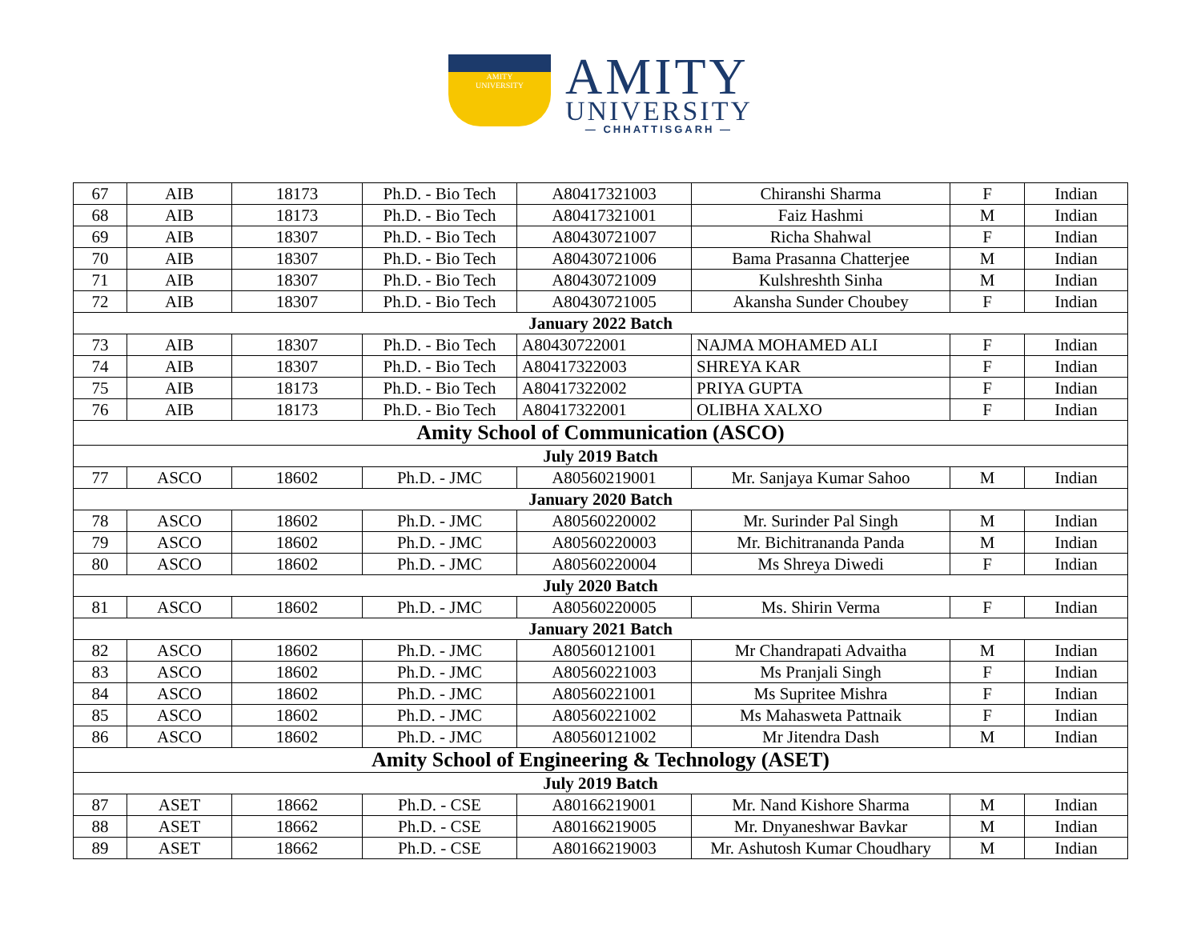AMITY
UNIVERSITY
AMITY
UNIVERSITY
— CHHATTISGARH —
| 67 | AIB | 18173 | Ph.D. - Bio Tech | A80417321003 | Chiranshi Sharma | F | Indian |
| 68 | AIB | 18173 | Ph.D. - Bio Tech | A80417321001 | Faiz Hashmi | M | Indian |
| 69 | AIB | 18307 | Ph.D. - Bio Tech | A80430721007 | Richa Shahwal | F | Indian |
| 70 | AIB | 18307 | Ph.D. - Bio Tech | A80430721006 | Bama Prasanna Chatterjee | M | Indian |
| 71 | AIB | 18307 | Ph.D. - Bio Tech | A80430721009 | Kulshreshth Sinha | M | Indian |
| 72 | AIB | 18307 | Ph.D. - Bio Tech | A80430721005 | Akansha Sunder Choubey | F | Indian |
| January 2022 Batch | | | | | | | |
| 73 | AIB | 18307 | Ph.D. - Bio Tech | A80430722001 | NAJMA MOHAMED ALI | F | Indian |
| 74 | AIB | 18307 | Ph.D. - Bio Tech | A80417322003 | SHREYA KAR | F | Indian |
| 75 | AIB | 18173 | Ph.D. - Bio Tech | A80417322002 | PRIYA GUPTA | F | Indian |
| 76 | AIB | 18173 | Ph.D. - Bio Tech | A80417322001 | OLIBHA XALXO | F | Indian |
| Amity School of Communication (ASCO) | | | | | | | |
| July 2019 Batch | | | | | | | |
| 77 | ASCO | 18602 | Ph.D. - JMC | A80560219001 | Mr. Sanjaya Kumar Sahoo | M | Indian |
| January 2020 Batch | | | | | | | |
| 78 | ASCO | 18602 | Ph.D. - JMC | A80560220002 | Mr. Surinder Pal Singh | M | Indian |
| 79 | ASCO | 18602 | Ph.D. - JMC | A80560220003 | Mr. Bichitrananda Panda | M | Indian |
| 80 | ASCO | 18602 | Ph.D. - JMC | A80560220004 | Ms Shreya Diwedi | F | Indian |
| July 2020 Batch | | | | | | | |
| 81 | ASCO | 18602 | Ph.D. - JMC | A80560220005 | Ms. Shirin Verma | F | Indian |
| January 2021 Batch | | | | | | | |
| 82 | ASCO | 18602 | Ph.D. - JMC | A80560121001 | Mr Chandrapati Advaitha | M | Indian |
| 83 | ASCO | 18602 | Ph.D. - JMC | A80560221003 | Ms Pranjali Singh | F | Indian |
| 84 | ASCO | 18602 | Ph.D. - JMC | A80560221001 | Ms Supritee Mishra | F | Indian |
| 85 | ASCO | 18602 | Ph.D. - JMC | A80560221002 | Ms Mahasweta Pattnaik | F | Indian |
| 86 | ASCO | 18602 | Ph.D. - JMC | A80560121002 | Mr Jitendra Dash | M | Indian |
| Amity School of Engineering & Technology (ASET) | | | | | | | |
| July 2019 Batch | | | | | | | |
| 87 | ASET | 18662 | Ph.D. - CSE | A80166219001 | Mr. Nand Kishore Sharma | M | Indian |
| 88 | ASET | 18662 | Ph.D. - CSE | A80166219005 | Mr. Dnyaneshwar Bavkar | M | Indian |
| 89 | ASET | 18662 | Ph.D. - CSE | A80166219003 | Mr. Ashutosh Kumar Choudhary | M | Indian |